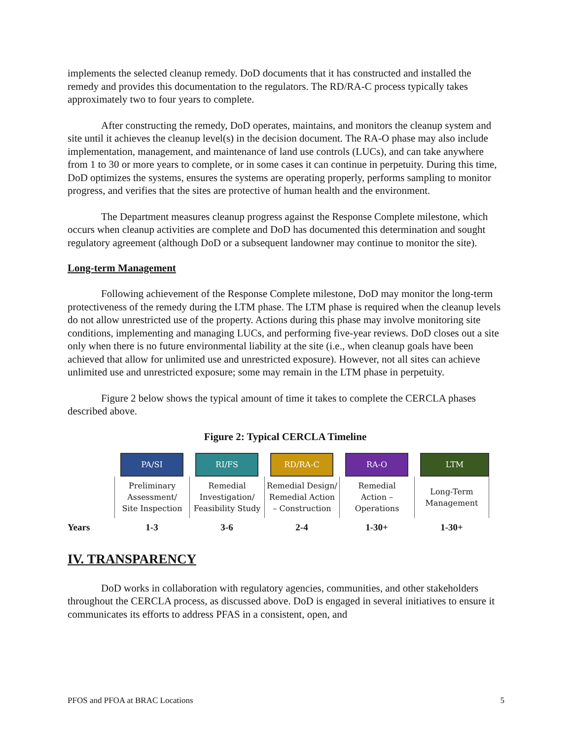implements the selected cleanup remedy. DoD documents that it has constructed and installed the remedy and provides this documentation to the regulators. The RD/RA-C process typically takes approximately two to four years to complete.
After constructing the remedy, DoD operates, maintains, and monitors the cleanup system and site until it achieves the cleanup level(s) in the decision document. The RA-O phase may also include implementation, management, and maintenance of land use controls (LUCs), and can take anywhere from 1 to 30 or more years to complete, or in some cases it can continue in perpetuity. During this time, DoD optimizes the systems, ensures the systems are operating properly, performs sampling to monitor progress, and verifies that the sites are protective of human health and the environment.
The Department measures cleanup progress against the Response Complete milestone, which occurs when cleanup activities are complete and DoD has documented this determination and sought regulatory agreement (although DoD or a subsequent landowner may continue to monitor the site).
Long-term Management
Following achievement of the Response Complete milestone, DoD may monitor the long-term protectiveness of the remedy during the LTM phase. The LTM phase is required when the cleanup levels do not allow unrestricted use of the property. Actions during this phase may involve monitoring site conditions, implementing and managing LUCs, and performing five-year reviews. DoD closes out a site only when there is no future environmental liability at the site (i.e., when cleanup goals have been achieved that allow for unlimited use and unrestricted exposure). However, not all sites can achieve unlimited use and unrestricted exposure; some may remain in the LTM phase in perpetuity.
Figure 2 below shows the typical amount of time it takes to complete the CERCLA phases described above.
Figure 2: Typical CERCLA Timeline
PA/SI
RI/FS
RD/RA-C
RA-O
LTM
Preliminary
Assessment/
Site Inspection
Remedial
Investigation/
Feasibility Study
Remedial Design/
Remedial Action
– Construction
Remedial
Action –
Operations
Long-Term
Management
Years
1-3
3-6
2-4
1-30+
1-30+
IV. TRANSPARENCY
DoD works in collaboration with regulatory agencies, communities, and other stakeholders throughout the CERCLA process, as discussed above. DoD is engaged in several initiatives to ensure it communicates its efforts to address PFAS in a consistent, open, and
PFOS and PFOA at BRAC Locations 5